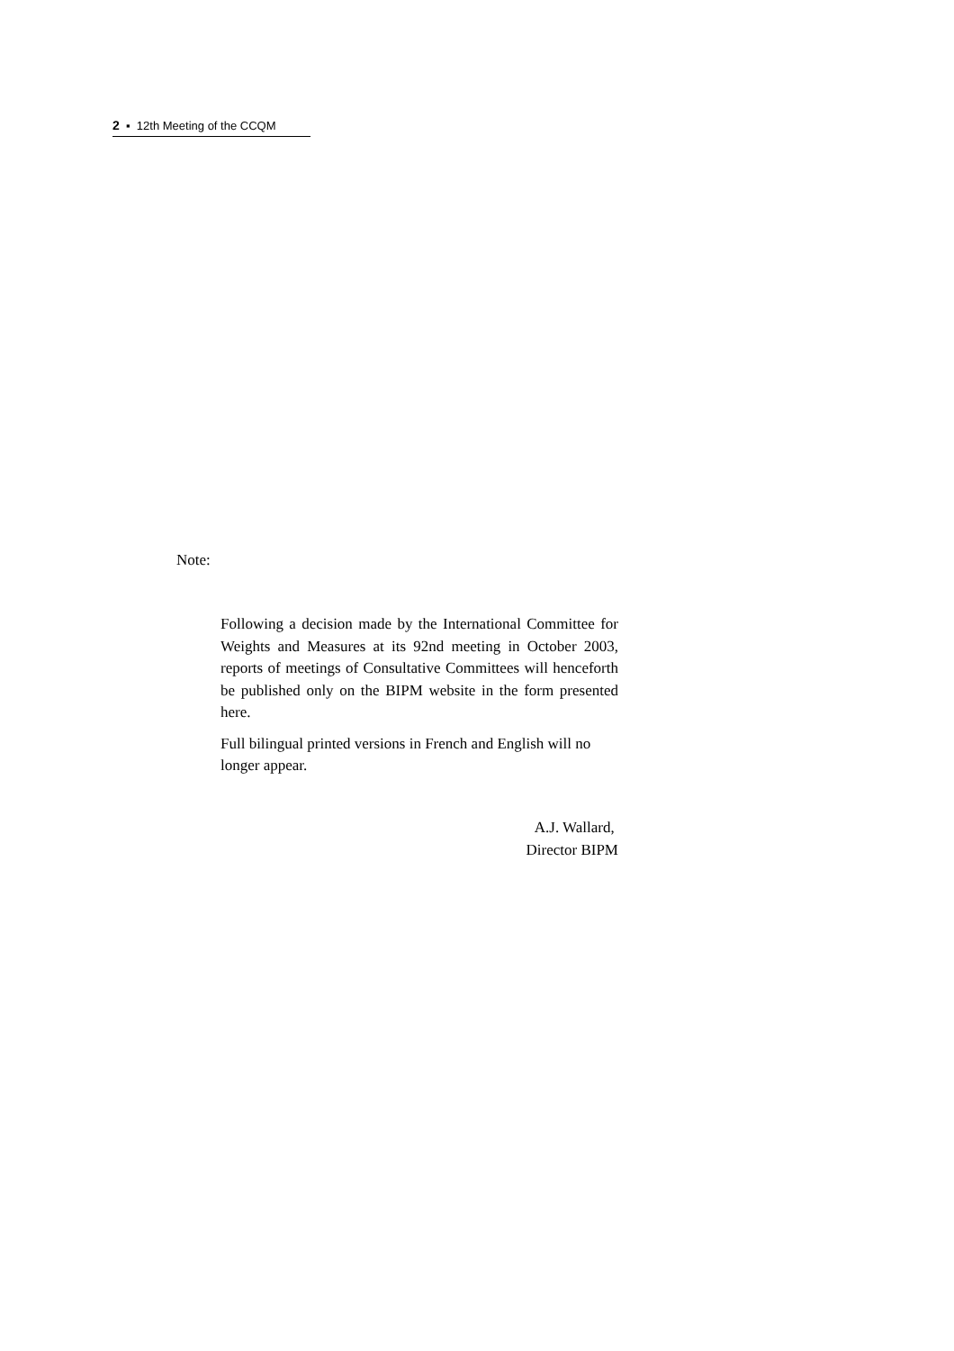2 ▪ 12th Meeting of the CCQM
Note:
Following a decision made by the International Committee for Weights and Measures at its 92nd meeting in October 2003, reports of meetings of Consultative Committees will henceforth be published only on the BIPM website in the form presented here.
Full bilingual printed versions in French and English will no longer appear.
A.J. Wallard,
Director BIPM